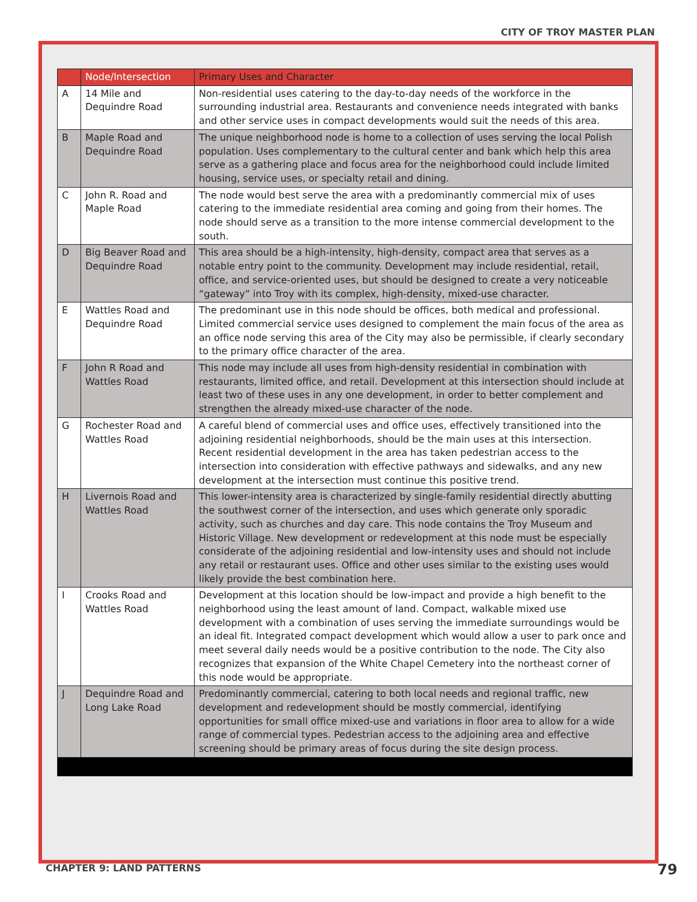CITY OF TROY MASTER PLAN
| | Node/Intersection | Primary Uses and Character |
| --- | --- | --- |
| A | 14 Mile and Dequindre Road | Non-residential uses catering to the day-to-day needs of the workforce in the surrounding industrial area. Restaurants and convenience needs integrated with banks and other service uses in compact developments would suit the needs of this area. |
| B | Maple Road and Dequindre Road | The unique neighborhood node is home to a collection of uses serving the local Polish population. Uses complementary to the cultural center and bank which help this area serve as a gathering place and focus area for the neighborhood could include limited housing, service uses, or specialty retail and dining. |
| C | John R. Road and Maple Road | The node would best serve the area with a predominantly commercial mix of uses catering to the immediate residential area coming and going from their homes. The node should serve as a transition to the more intense commercial development to the south. |
| D | Big Beaver Road and Dequindre Road | This area should be a high-intensity, high-density, compact area that serves as a notable entry point to the community. Development may include residential, retail, office, and service-oriented uses, but should be designed to create a very noticeable “gateway” into Troy with its complex, high-density, mixed-use character. |
| E | Wattles Road and Dequindre Road | The predominant use in this node should be offices, both medical and professional. Limited commercial service uses designed to complement the main focus of the area as an office node serving this area of the City may also be permissible, if clearly secondary to the primary office character of the area. |
| F | John R Road and Wattles Road | This node may include all uses from high-density residential in combination with restaurants, limited office, and retail. Development at this intersection should include at least two of these uses in any one development, in order to better complement and strengthen the already mixed-use character of the node. |
| G | Rochester Road and Wattles Road | A careful blend of commercial uses and office uses, effectively transitioned into the adjoining residential neighborhoods, should be the main uses at this intersection. Recent residential development in the area has taken pedestrian access to the intersection into consideration with effective pathways and sidewalks, and any new development at the intersection must continue this positive trend. |
| H | Livernois Road and Wattles Road | This lower-intensity area is characterized by single-family residential directly abutting the southwest corner of the intersection, and uses which generate only sporadic activity, such as churches and day care. This node contains the Troy Museum and Historic Village. New development or redevelopment at this node must be especially considerate of the adjoining residential and low-intensity uses and should not include any retail or restaurant uses. Office and other uses similar to the existing uses would likely provide the best combination here. |
| I | Crooks Road and Wattles Road | Development at this location should be low-impact and provide a high benefit to the neighborhood using the least amount of land. Compact, walkable mixed use development with a combination of uses serving the immediate surroundings would be an ideal fit. Integrated compact development which would allow a user to park once and meet several daily needs would be a positive contribution to the node. The City also recognizes that expansion of the White Chapel Cemetery into the northeast corner of this node would be appropriate. |
| J | Dequindre Road and Long Lake Road | Predominantly commercial, catering to both local needs and regional traffic, new development and redevelopment should be mostly commercial, identifying opportunities for small office mixed-use and variations in floor area to allow for a wide range of commercial types. Pedestrian access to the adjoining area and effective screening should be primary areas of focus during the site design process. |
CHAPTER 9: LAND PATTERNS 79